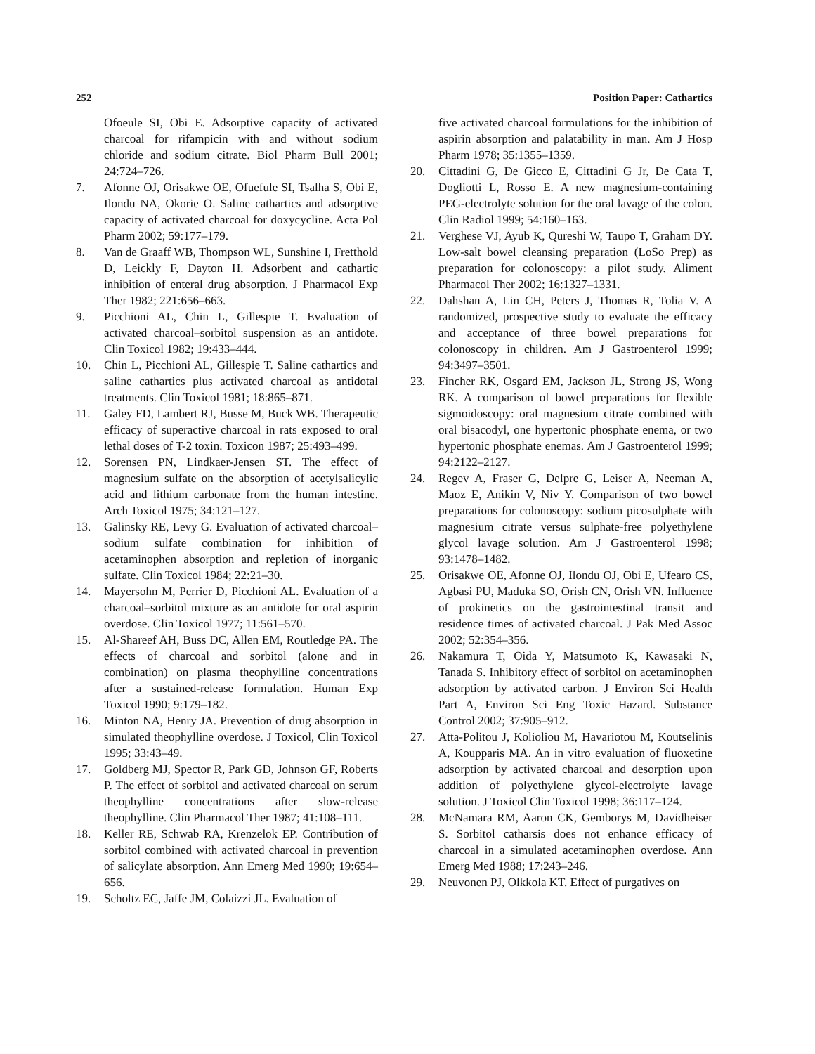252 Position Paper: Cathartics
Ofoeule SI, Obi E. Adsorptive capacity of activated charcoal for rifampicin with and without sodium chloride and sodium citrate. Biol Pharm Bull 2001; 24:724–726.
7. Afonne OJ, Orisakwe OE, Ofuefule SI, Tsalha S, Obi E, Ilondu NA, Okorie O. Saline cathartics and adsorptive capacity of activated charcoal for doxycycline. Acta Pol Pharm 2002; 59:177–179.
8. Van de Graaff WB, Thompson WL, Sunshine I, Fretthold D, Leickly F, Dayton H. Adsorbent and cathartic inhibition of enteral drug absorption. J Pharmacol Exp Ther 1982; 221:656–663.
9. Picchioni AL, Chin L, Gillespie T. Evaluation of activated charcoal–sorbitol suspension as an antidote. Clin Toxicol 1982; 19:433–444.
10. Chin L, Picchioni AL, Gillespie T. Saline cathartics and saline cathartics plus activated charcoal as antidotal treatments. Clin Toxicol 1981; 18:865–871.
11. Galey FD, Lambert RJ, Busse M, Buck WB. Therapeutic efficacy of superactive charcoal in rats exposed to oral lethal doses of T-2 toxin. Toxicon 1987; 25:493–499.
12. Sorensen PN, Lindkaer-Jensen ST. The effect of magnesium sulfate on the absorption of acetylsalicylic acid and lithium carbonate from the human intestine. Arch Toxicol 1975; 34:121–127.
13. Galinsky RE, Levy G. Evaluation of activated charcoal–sodium sulfate combination for inhibition of acetaminophen absorption and repletion of inorganic sulfate. Clin Toxicol 1984; 22:21–30.
14. Mayersohn M, Perrier D, Picchioni AL. Evaluation of a charcoal–sorbitol mixture as an antidote for oral aspirin overdose. Clin Toxicol 1977; 11:561–570.
15. Al-Shareef AH, Buss DC, Allen EM, Routledge PA. The effects of charcoal and sorbitol (alone and in combination) on plasma theophylline concentrations after a sustained-release formulation. Human Exp Toxicol 1990; 9:179–182.
16. Minton NA, Henry JA. Prevention of drug absorption in simulated theophylline overdose. J Toxicol, Clin Toxicol 1995; 33:43–49.
17. Goldberg MJ, Spector R, Park GD, Johnson GF, Roberts P. The effect of sorbitol and activated charcoal on serum theophylline concentrations after slow-release theophylline. Clin Pharmacol Ther 1987; 41:108–111.
18. Keller RE, Schwab RA, Krenzelok EP. Contribution of sorbitol combined with activated charcoal in prevention of salicylate absorption. Ann Emerg Med 1990; 19:654–656.
19. Scholtz EC, Jaffe JM, Colaizzi JL. Evaluation of
five activated charcoal formulations for the inhibition of aspirin absorption and palatability in man. Am J Hosp Pharm 1978; 35:1355–1359.
20. Cittadini G, De Gicco E, Cittadini G Jr, De Cata T, Dogliotti L, Rosso E. A new magnesium-containing PEG-electrolyte solution for the oral lavage of the colon. Clin Radiol 1999; 54:160–163.
21. Verghese VJ, Ayub K, Qureshi W, Taupo T, Graham DY. Low-salt bowel cleansing preparation (LoSo Prep) as preparation for colonoscopy: a pilot study. Aliment Pharmacol Ther 2002; 16:1327–1331.
22. Dahshan A, Lin CH, Peters J, Thomas R, Tolia V. A randomized, prospective study to evaluate the efficacy and acceptance of three bowel preparations for colonoscopy in children. Am J Gastroenterol 1999; 94:3497–3501.
23. Fincher RK, Osgard EM, Jackson JL, Strong JS, Wong RK. A comparison of bowel preparations for flexible sigmoidoscopy: oral magnesium citrate combined with oral bisacodyl, one hypertonic phosphate enema, or two hypertonic phosphate enemas. Am J Gastroenterol 1999; 94:2122–2127.
24. Regev A, Fraser G, Delpre G, Leiser A, Neeman A, Maoz E, Anikin V, Niv Y. Comparison of two bowel preparations for colonoscopy: sodium picosulphate with magnesium citrate versus sulphate-free polyethylene glycol lavage solution. Am J Gastroenterol 1998; 93:1478–1482.
25. Orisakwe OE, Afonne OJ, Ilondu OJ, Obi E, Ufearo CS, Agbasi PU, Maduka SO, Orish CN, Orish VN. Influence of prokinetics on the gastrointestinal transit and residence times of activated charcoal. J Pak Med Assoc 2002; 52:354–356.
26. Nakamura T, Oida Y, Matsumoto K, Kawasaki N, Tanada S. Inhibitory effect of sorbitol on acetaminophen adsorption by activated carbon. J Environ Sci Health Part A, Environ Sci Eng Toxic Hazard. Substance Control 2002; 37:905–912.
27. Atta-Politou J, Kolioliou M, Havariotou M, Koutselinis A, Koupparis MA. An in vitro evaluation of fluoxetine adsorption by activated charcoal and desorption upon addition of polyethylene glycol-electrolyte lavage solution. J Toxicol Clin Toxicol 1998; 36:117–124.
28. McNamara RM, Aaron CK, Gemborys M, Davidheiser S. Sorbitol catharsis does not enhance efficacy of charcoal in a simulated acetaminophen overdose. Ann Emerg Med 1988; 17:243–246.
29. Neuvonen PJ, Olkkola KT. Effect of purgatives on